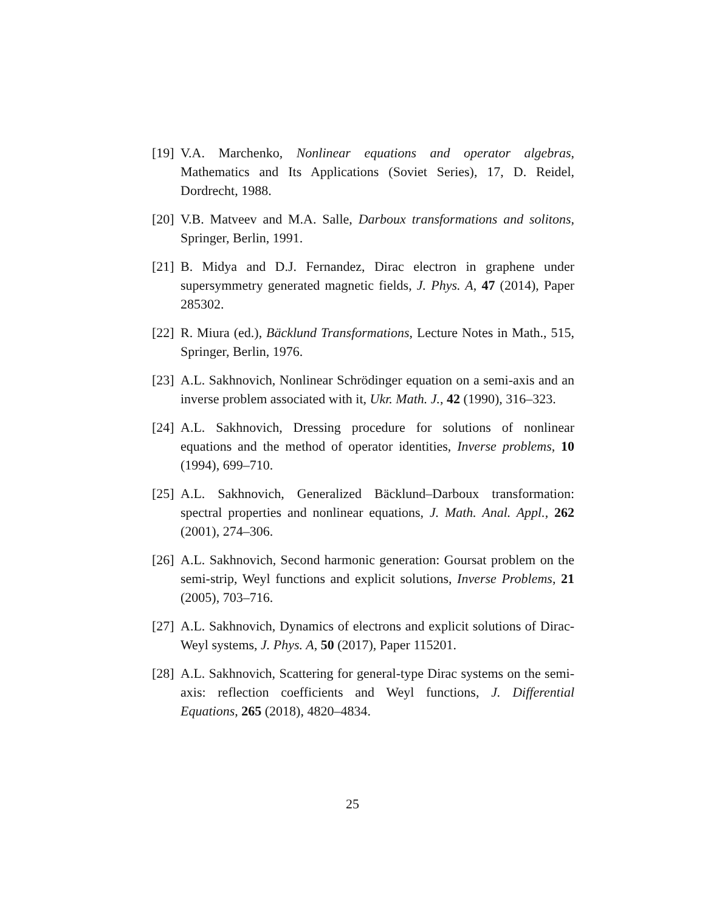[19] V.A. Marchenko, Nonlinear equations and operator algebras, Mathematics and Its Applications (Soviet Series), 17, D. Reidel, Dordrecht, 1988.
[20] V.B. Matveev and M.A. Salle, Darboux transformations and solitons, Springer, Berlin, 1991.
[21] B. Midya and D.J. Fernandez, Dirac electron in graphene under supersymmetry generated magnetic fields, J. Phys. A, 47 (2014), Paper 285302.
[22] R. Miura (ed.), Bäcklund Transformations, Lecture Notes in Math., 515, Springer, Berlin, 1976.
[23] A.L. Sakhnovich, Nonlinear Schrödinger equation on a semi-axis and an inverse problem associated with it, Ukr. Math. J., 42 (1990), 316–323.
[24] A.L. Sakhnovich, Dressing procedure for solutions of nonlinear equations and the method of operator identities, Inverse problems, 10 (1994), 699–710.
[25] A.L. Sakhnovich, Generalized Bäcklund–Darboux transformation: spectral properties and nonlinear equations, J. Math. Anal. Appl., 262 (2001), 274–306.
[26] A.L. Sakhnovich, Second harmonic generation: Goursat problem on the semi-strip, Weyl functions and explicit solutions, Inverse Problems, 21 (2005), 703–716.
[27] A.L. Sakhnovich, Dynamics of electrons and explicit solutions of Dirac-Weyl systems, J. Phys. A, 50 (2017), Paper 115201.
[28] A.L. Sakhnovich, Scattering for general-type Dirac systems on the semi-axis: reflection coefficients and Weyl functions, J. Differential Equations, 265 (2018), 4820–4834.
25